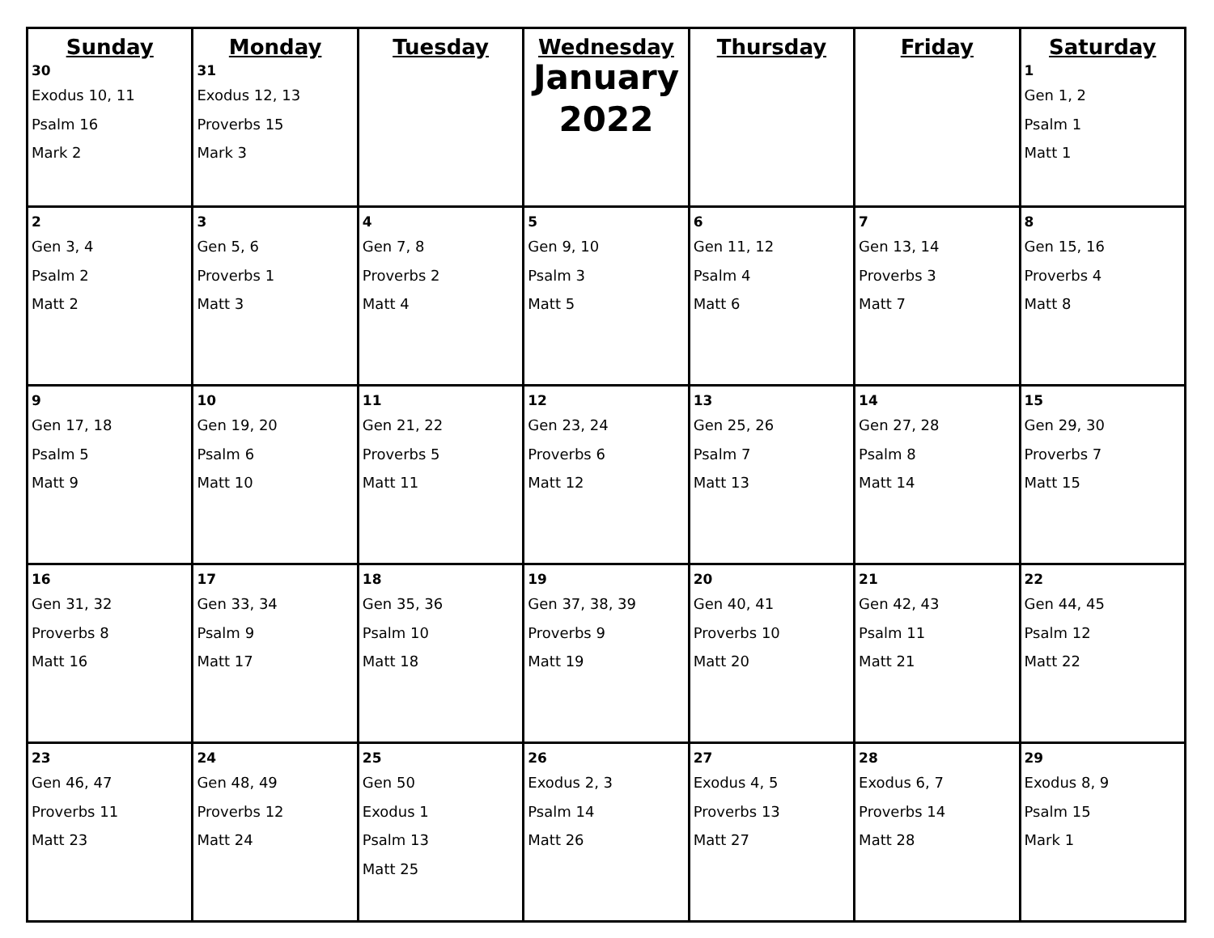| Sunday 30 Exodus 10, 11 Psalm 16 Mark 2 | Monday 31 Exodus 12, 13 Proverbs 15 Mark 3 | Tuesday | Wednesday January 2022 | Thursday | Friday | Saturday 1 Gen 1, 2 Psalm 1 Matt 1 |
| 2 Gen 3, 4 Psalm 2 Matt 2 | 3 Gen 5, 6 Proverbs 1 Matt 3 | 4 Gen 7, 8 Proverbs 2 Matt 4 | 5 Gen 9, 10 Psalm 3 Matt 5 | 6 Gen 11, 12 Psalm 4 Matt 6 | 7 Gen 13, 14 Proverbs 3 Matt 7 | 8 Gen 15, 16 Proverbs 4 Matt 8 |
| 9 Gen 17, 18 Psalm 5 Matt 9 | 10 Gen 19, 20 Psalm 6 Matt 10 | 11 Gen 21, 22 Proverbs 5 Matt 11 | 12 Gen 23, 24 Proverbs 6 Matt 12 | 13 Gen 25, 26 Psalm 7 Matt 13 | 14 Gen 27, 28 Psalm 8 Matt 14 | 15 Gen 29, 30 Proverbs 7 Matt 15 |
| 16 Gen 31, 32 Proverbs 8 Matt 16 | 17 Gen 33, 34 Psalm 9 Matt 17 | 18 Gen 35, 36 Psalm 10 Matt 18 | 19 Gen 37, 38, 39 Proverbs 9 Matt 19 | 20 Gen 40, 41 Proverbs 10 Matt 20 | 21 Gen 42, 43 Psalm 11 Matt 21 | 22 Gen 44, 45 Psalm 12 Matt 22 |
| 23 Gen 46, 47 Proverbs 11 Matt 23 | 24 Gen 48, 49 Proverbs 12 Matt 24 | 25 Gen 50 Exodus 1 Psalm 13 Matt 25 | 26 Exodus 2, 3 Psalm 14 Matt 26 | 27 Exodus 4, 5 Proverbs 13 Matt 27 | 28 Exodus 6, 7 Proverbs 14 Matt 28 | 29 Exodus 8, 9 Psalm 15 Mark 1 |